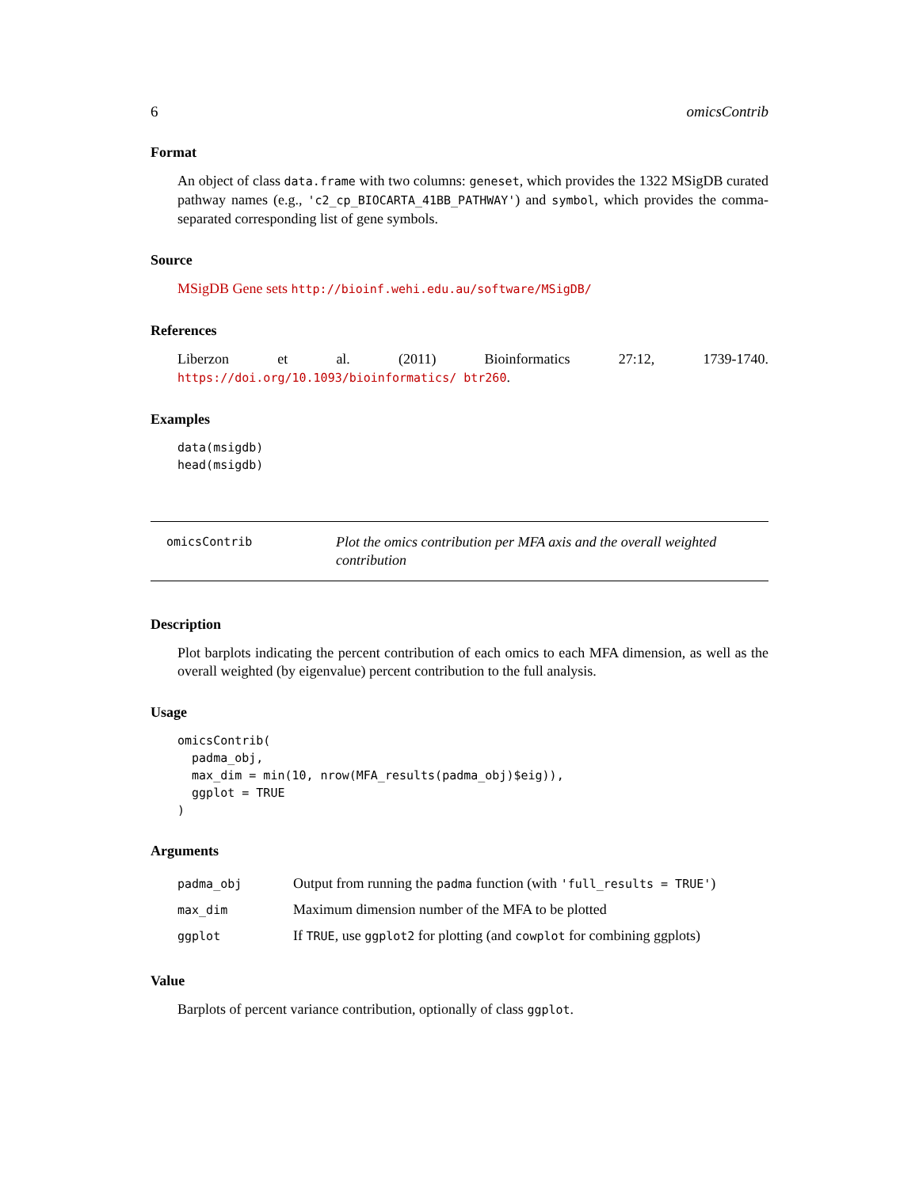6 omicsContrib
Format
An object of class data.frame with two columns: geneset, which provides the 1322 MSigDB curated pathway names (e.g., 'c2_cp_BIOCARTA_41BB_PATHWAY') and symbol, which provides the comma-separated corresponding list of gene symbols.
Source
MSigDB Gene sets http://bioinf.wehi.edu.au/software/MSigDB/
References
Liberzon et al. (2011) Bioinformatics 27:12, 1739-1740. https://doi.org/10.1093/bioinformatics/ btr260.
Examples
data(msigdb)
head(msigdb)
omicsContrib
Plot the omics contribution per MFA axis and the overall weighted contribution
Description
Plot barplots indicating the percent contribution of each omics to each MFA dimension, as well as the overall weighted (by eigenvalue) percent contribution to the full analysis.
Usage
omicsContrib(
  padma_obj,
  max_dim = min(10, nrow(MFA_results(padma_obj)$eig)),
  ggplot = TRUE
)
Arguments
| padma_obj | Output from running the padma function (with 'full_results = TRUE' ) |
| max_dim | Maximum dimension number of the MFA to be plotted |
| ggplot | If TRUE , use ggplot2 for plotting (and cowplot for combining ggplots) |
Value
Barplots of percent variance contribution, optionally of class ggplot.